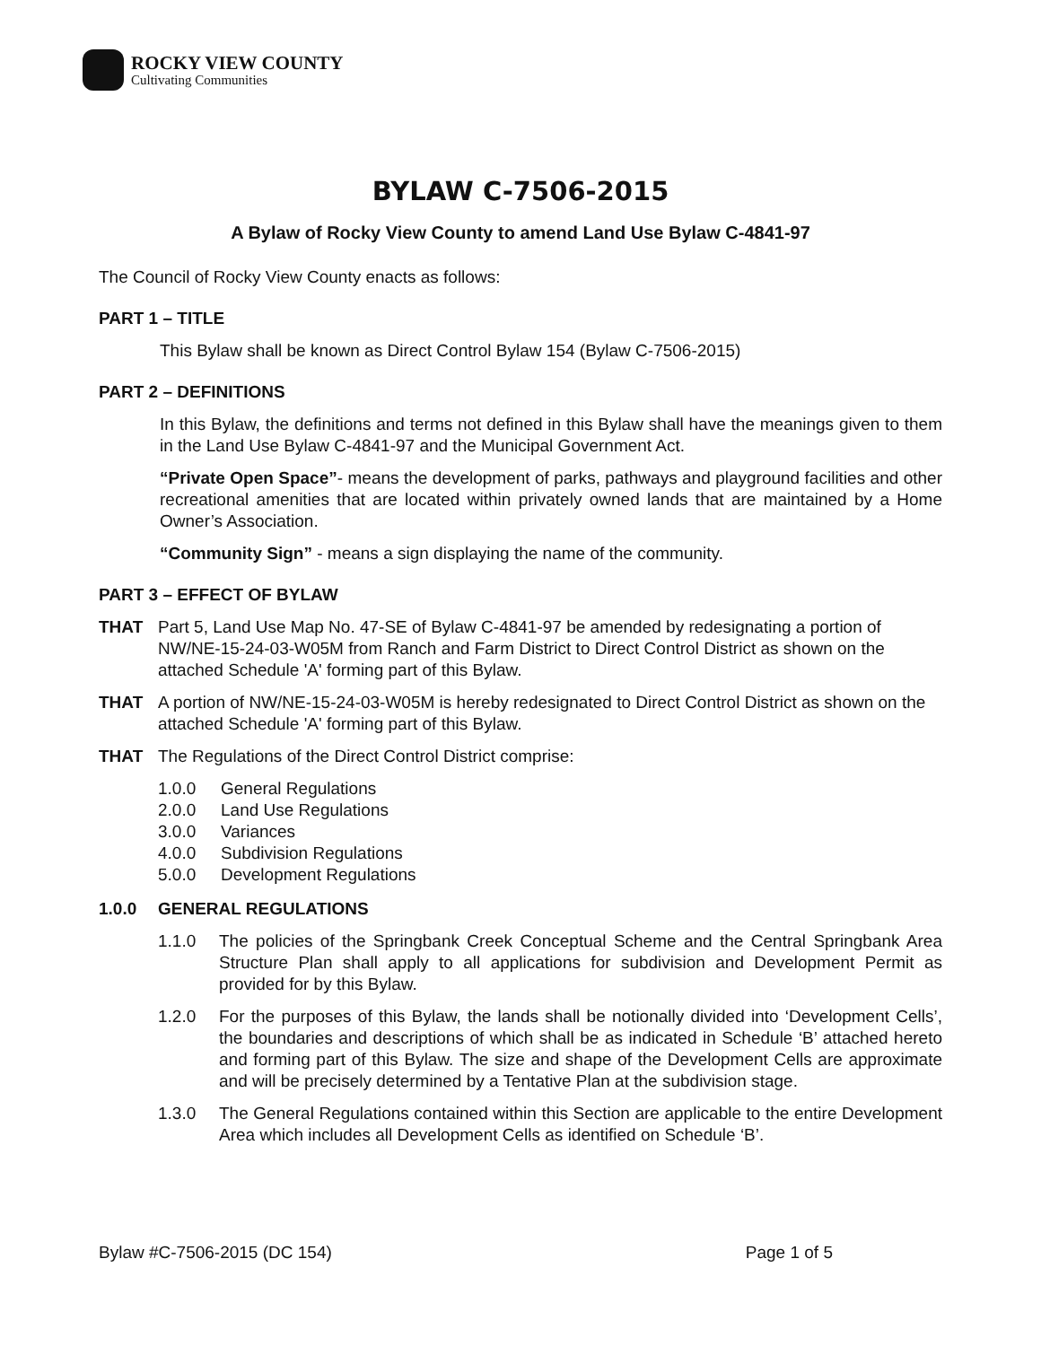ROCKY VIEW COUNTY
Cultivating Communities
BYLAW C-7506-2015
A Bylaw of Rocky View County to amend Land Use Bylaw C-4841-97
The Council of Rocky View County enacts as follows:
PART 1 – TITLE
This Bylaw shall be known as Direct Control Bylaw 154 (Bylaw C-7506-2015)
PART 2 – DEFINITIONS
In this Bylaw, the definitions and terms not defined in this Bylaw shall have the meanings given to them in the Land Use Bylaw C-4841-97 and the Municipal Government Act.
“Private Open Space”- means the development of parks, pathways and playground facilities and other recreational amenities that are located within privately owned lands that are maintained by a Home Owner’s Association.
“Community Sign” - means a sign displaying the name of the community.
PART 3 – EFFECT OF BYLAW
THAT Part 5, Land Use Map No. 47-SE of Bylaw C-4841-97 be amended by redesignating a portion of NW/NE-15-24-03-W05M from Ranch and Farm District to Direct Control District as shown on the attached Schedule 'A' forming part of this Bylaw.
THAT A portion of NW/NE-15-24-03-W05M is hereby redesignated to Direct Control District as shown on the attached Schedule 'A' forming part of this Bylaw.
THAT The Regulations of the Direct Control District comprise:
1.0.0 General Regulations
2.0.0 Land Use Regulations
3.0.0 Variances
4.0.0 Subdivision Regulations
5.0.0 Development Regulations
1.0.0 GENERAL REGULATIONS
1.1.0 The policies of the Springbank Creek Conceptual Scheme and the Central Springbank Area Structure Plan shall apply to all applications for subdivision and Development Permit as provided for by this Bylaw.
1.2.0 For the purposes of this Bylaw, the lands shall be notionally divided into ‘Development Cells’, the boundaries and descriptions of which shall be as indicated in Schedule ‘B’ attached hereto and forming part of this Bylaw. The size and shape of the Development Cells are approximate and will be precisely determined by a Tentative Plan at the subdivision stage.
1.3.0 The General Regulations contained within this Section are applicable to the entire Development Area which includes all Development Cells as identified on Schedule ‘B’.
Bylaw #C-7506-2015 (DC 154) Page 1 of 5